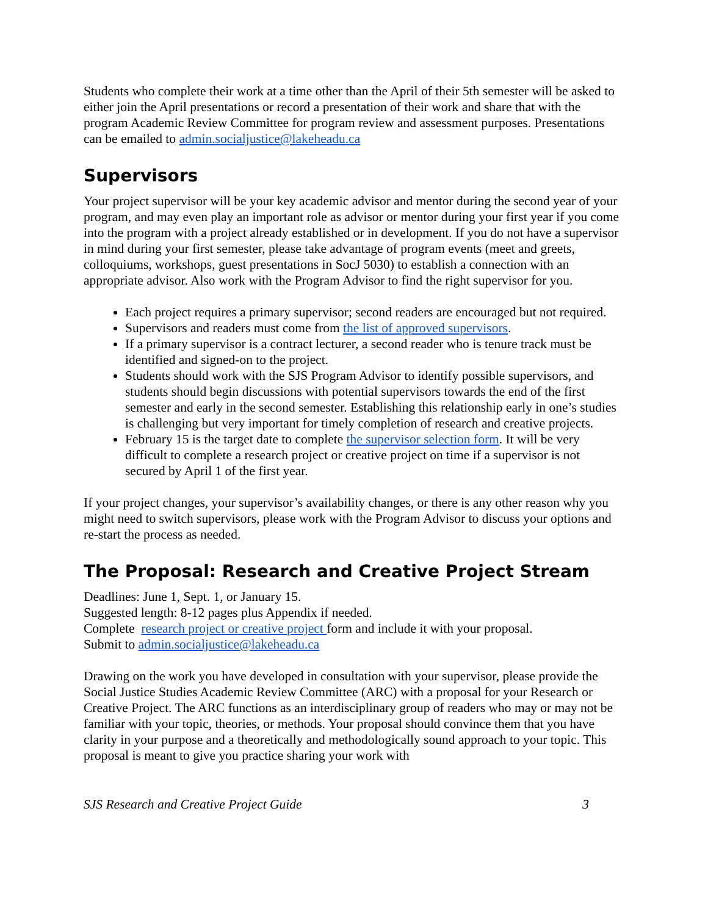Students who complete their work at a time other than the April of their 5th semester will be asked to either join the April presentations or record a presentation of their work and share that with the program Academic Review Committee for program review and assessment purposes. Presentations can be emailed to admin.socialjustice@lakeheadu.ca
Supervisors
Your project supervisor will be your key academic advisor and mentor during the second year of your program, and may even play an important role as advisor or mentor during your first year if you come into the program with a project already established or in development. If you do not have a supervisor in mind during your first semester, please take advantage of program events (meet and greets, colloquiums, workshops, guest presentations in SocJ 5030) to establish a connection with an appropriate advisor. Also work with the Program Advisor to find the right supervisor for you.
Each project requires a primary supervisor; second readers are encouraged but not required.
Supervisors and readers must come from the list of approved supervisors.
If a primary supervisor is a contract lecturer, a second reader who is tenure track must be identified and signed-on to the project.
Students should work with the SJS Program Advisor to identify possible supervisors, and students should begin discussions with potential supervisors towards the end of the first semester and early in the second semester. Establishing this relationship early in one’s studies is challenging but very important for timely completion of research and creative projects.
February 15 is the target date to complete the supervisor selection form. It will be very difficult to complete a research project or creative project on time if a supervisor is not secured by April 1 of the first year.
If your project changes, your supervisor’s availability changes, or there is any other reason why you might need to switch supervisors, please work with the Program Advisor to discuss your options and re-start the process as needed.
The Proposal: Research and Creative Project Stream
Deadlines: June 1, Sept. 1, or January 15.
Suggested length: 8-12 pages plus Appendix if needed.
Complete research project or creative project form and include it with your proposal.
Submit to admin.socialjustice@lakeheadu.ca
Drawing on the work you have developed in consultation with your supervisor, please provide the Social Justice Studies Academic Review Committee (ARC) with a proposal for your Research or Creative Project. The ARC functions as an interdisciplinary group of readers who may or may not be familiar with your topic, theories, or methods. Your proposal should convince them that you have clarity in your purpose and a theoretically and methodologically sound approach to your topic. This proposal is meant to give you practice sharing your work with
SJS Research and Creative Project Guide 3